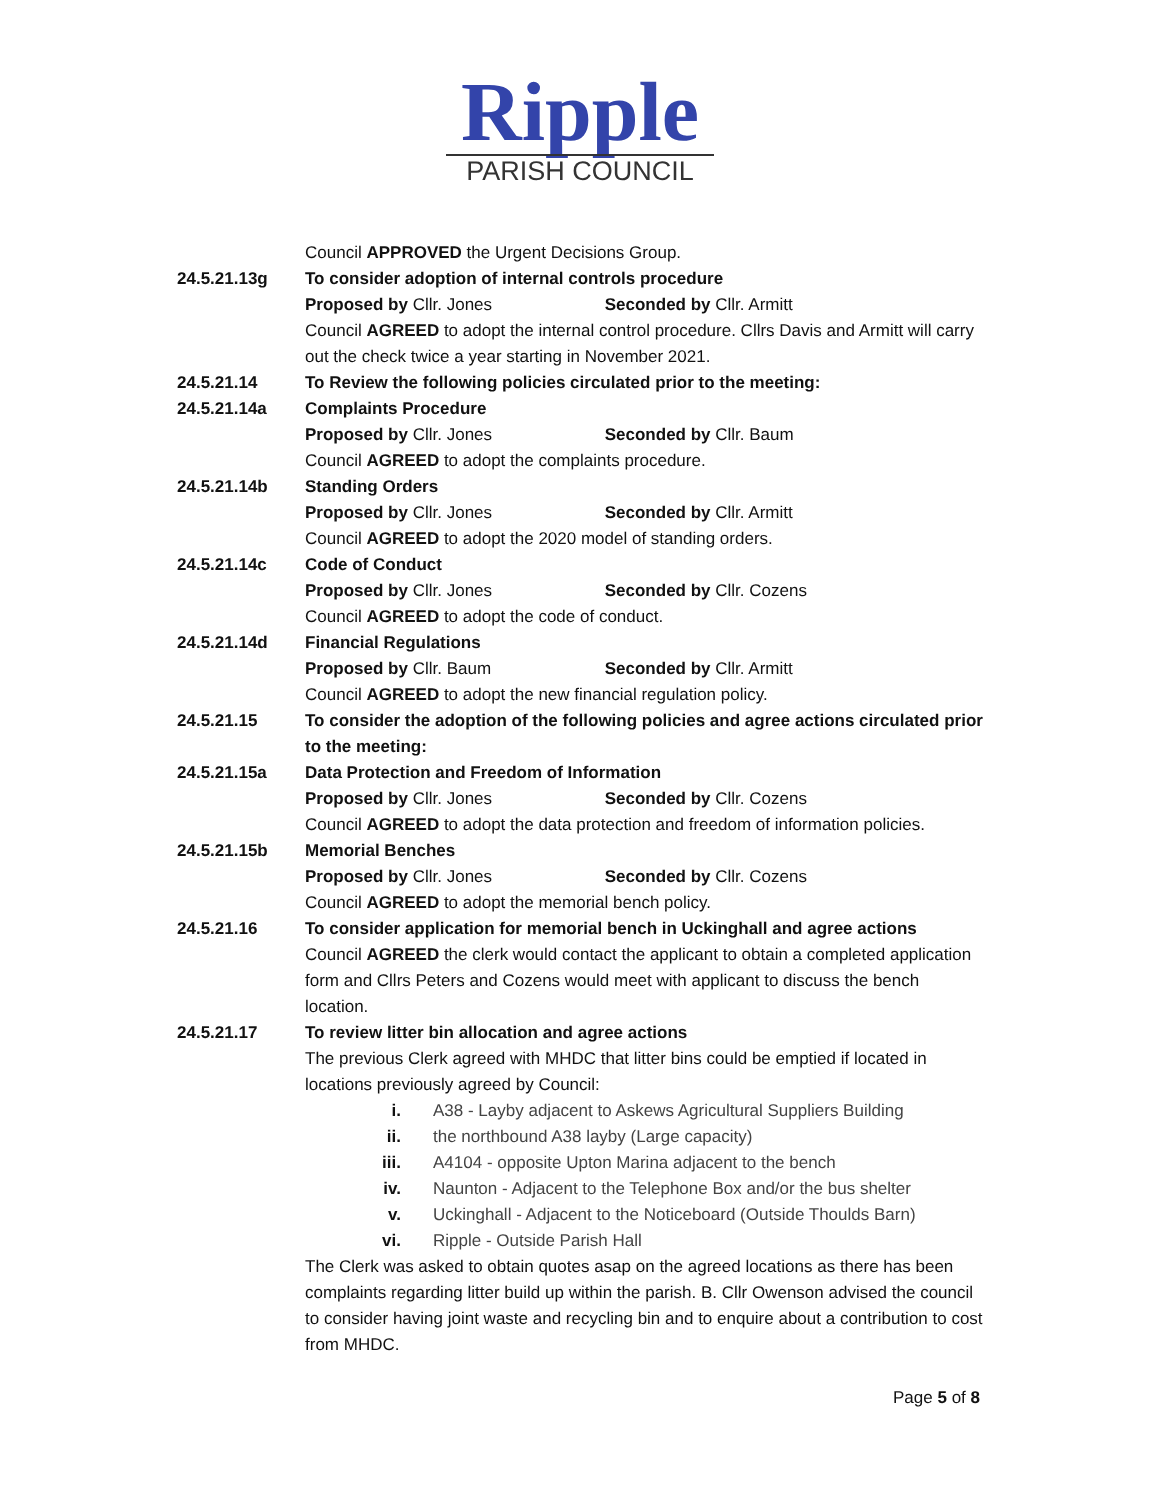Ripple
PARISH COUNCIL
Council APPROVED the Urgent Decisions Group.
24.5.21.13g To consider adoption of internal controls procedure
Proposed by Cllr. Jones Seconded by Cllr. Armitt
Council AGREED to adopt the internal control procedure. Cllrs Davis and Armitt will carry out the check twice a year starting in November 2021.
24.5.21.14 To Review the following policies circulated prior to the meeting:
24.5.21.14a Complaints Procedure
Proposed by Cllr. Jones Seconded by Cllr. Baum
Council AGREED to adopt the complaints procedure.
24.5.21.14b Standing Orders
Proposed by Cllr. Jones Seconded by Cllr. Armitt
Council AGREED to adopt the 2020 model of standing orders.
24.5.21.14c Code of Conduct
Proposed by Cllr. Jones Seconded by Cllr. Cozens
Council AGREED to adopt the code of conduct.
24.5.21.14d Financial Regulations
Proposed by Cllr. Baum Seconded by Cllr. Armitt
Council AGREED to adopt the new financial regulation policy.
24.5.21.15 To consider the adoption of the following policies and agree actions circulated prior to the meeting:
24.5.21.15a Data Protection and Freedom of Information
Proposed by Cllr. Jones Seconded by Cllr. Cozens
Council AGREED to adopt the data protection and freedom of information policies.
24.5.21.15b Memorial Benches
Proposed by Cllr. Jones Seconded by Cllr. Cozens
Council AGREED to adopt the memorial bench policy.
24.5.21.16 To consider application for memorial bench in Uckinghall and agree actions
Council AGREED the clerk would contact the applicant to obtain a completed application form and Cllrs Peters and Cozens would meet with applicant to discuss the bench location.
24.5.21.17 To review litter bin allocation and agree actions
The previous Clerk agreed with MHDC that litter bins could be emptied if located in locations previously agreed by Council:
i. A38 - Layby adjacent to Askews Agricultural Suppliers Building
ii. the northbound A38 layby (Large capacity)
iii. A4104 - opposite Upton Marina adjacent to the bench
iv. Naunton - Adjacent to the Telephone Box and/or the bus shelter
v. Uckinghall - Adjacent to the Noticeboard (Outside Thoulds Barn)
vi. Ripple - Outside Parish Hall
The Clerk was asked to obtain quotes asap on the agreed locations as there has been complaints regarding litter build up within the parish. B. Cllr Owenson advised the council to consider having joint waste and recycling bin and to enquire about a contribution to cost from MHDC.
Page 5 of 8